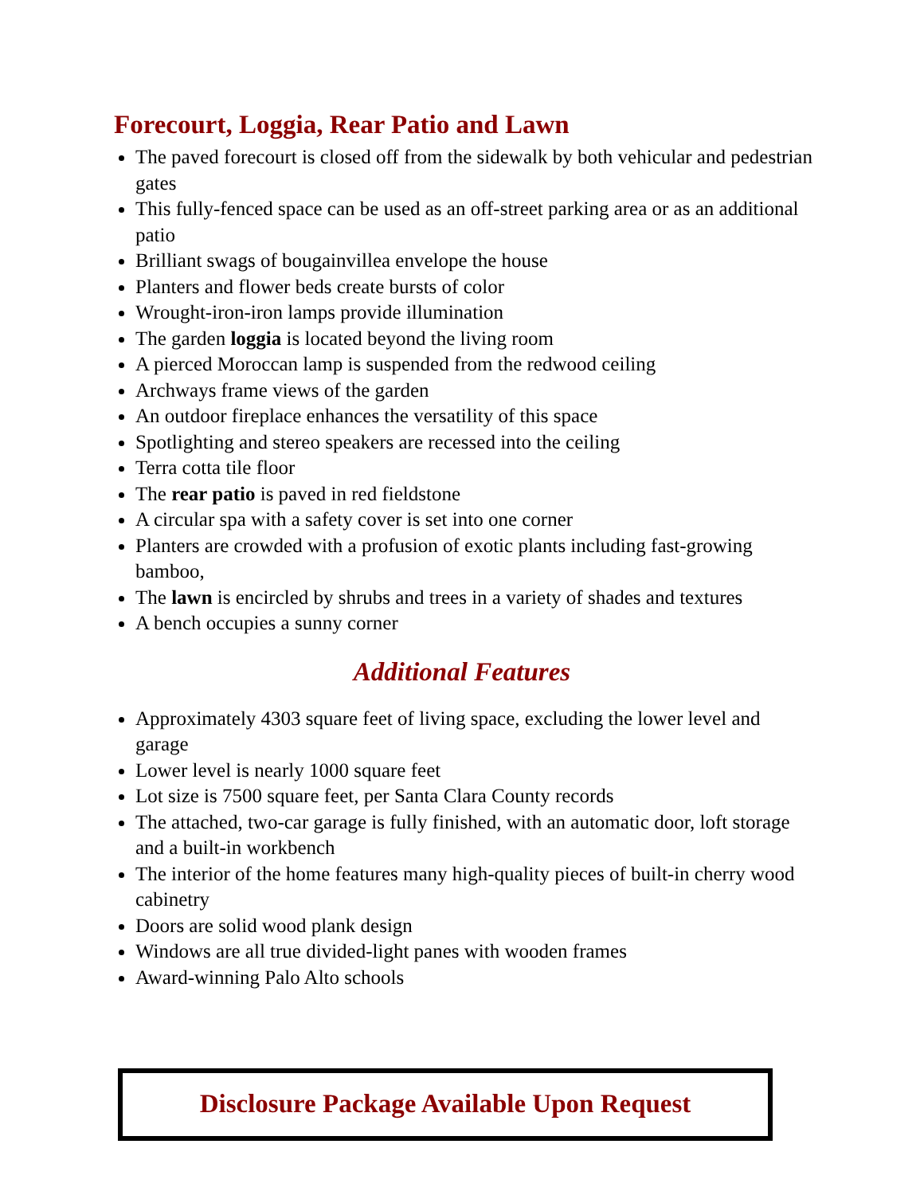Forecourt, Loggia, Rear Patio and Lawn
The paved forecourt is closed off from the sidewalk by both vehicular and pedestrian gates
This fully-fenced space can be used as an off-street parking area or as an additional patio
Brilliant swags of bougainvillea envelope the house
Planters and flower beds create bursts of color
Wrought-iron-iron lamps provide illumination
The garden loggia is located beyond the living room
A pierced Moroccan lamp is suspended from the redwood ceiling
Archways frame views of the garden
An outdoor fireplace enhances the versatility of this space
Spotlighting and stereo speakers are recessed into the ceiling
Terra cotta tile floor
The rear patio is paved in red fieldstone
A circular spa with a safety cover is set into one corner
Planters are crowded with a profusion of exotic plants including fast-growing bamboo,
The lawn is encircled by shrubs and trees in a variety of shades and textures
A bench occupies a sunny corner
Additional Features
Approximately 4303 square feet of living space, excluding the lower level and garage
Lower level is nearly 1000 square feet
Lot size is 7500 square feet, per Santa Clara County records
The attached, two-car garage is fully finished, with an automatic door, loft storage and a built-in workbench
The interior of the home features many high-quality pieces of built-in cherry wood cabinetry
Doors are solid wood plank design
Windows are all true divided-light panes with wooden frames
Award-winning Palo Alto schools
Disclosure Package Available Upon Request